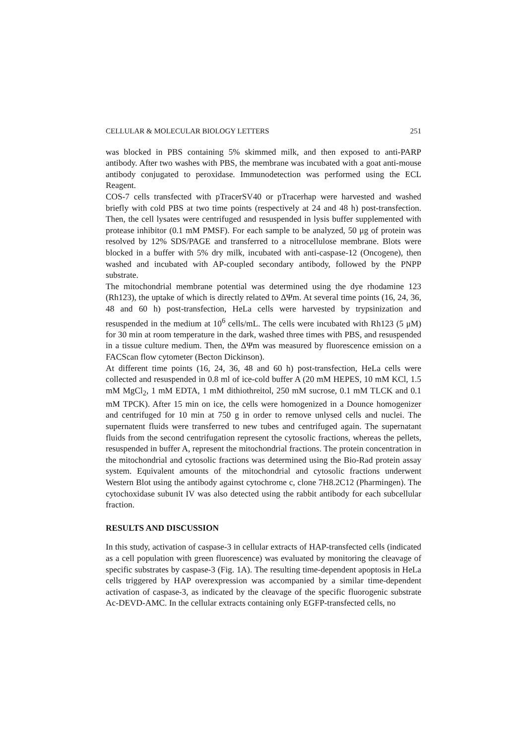CELLULAR & MOLECULAR BIOLOGY LETTERS 251
was blocked in PBS containing 5% skimmed milk, and then exposed to anti-PARP antibody. After two washes with PBS, the membrane was incubated with a goat anti-mouse antibody conjugated to peroxidase. Immunodetection was performed using the ECL Reagent.
COS-7 cells transfected with pTracerSV40 or pTracerhap were harvested and washed briefly with cold PBS at two time points (respectively at 24 and 48 h) post-transfection. Then, the cell lysates were centrifuged and resuspended in lysis buffer supplemented with protease inhibitor (0.1 mM PMSF). For each sample to be analyzed, 50 μg of protein was resolved by 12% SDS/PAGE and transferred to a nitrocellulose membrane. Blots were blocked in a buffer with 5% dry milk, incubated with anti-caspase-12 (Oncogene), then washed and incubated with AP-coupled secondary antibody, followed by the PNPP substrate.
The mitochondrial membrane potential was determined using the dye rhodamine 123 (Rh123), the uptake of which is directly related to ΔΨm. At several time points (16, 24, 36, 48 and 60 h) post-transfection, HeLa cells were harvested by trypsinization and resuspended in the medium at 10<sup>6</sup> cells/mL. The cells were incubated with Rh123 (5 μM) for 30 min at room temperature in the dark, washed three times with PBS, and resuspended in a tissue culture medium. Then, the ΔΨm was measured by fluorescence emission on a FACScan flow cytometer (Becton Dickinson).
At different time points (16, 24, 36, 48 and 60 h) post-transfection, HeLa cells were collected and resuspended in 0.8 ml of ice-cold buffer A (20 mM HEPES, 10 mM KCl, 1.5 mM MgCl<sub>2</sub>, 1 mM EDTA, 1 mM dithiothreitol, 250 mM sucrose, 0.1 mM TLCK and 0.1 mM TPCK). After 15 min on ice, the cells were homogenized in a Dounce homogenizer and centrifuged for 10 min at 750 g in order to remove unlysed cells and nuclei. The supernatent fluids were transferred to new tubes and centrifuged again. The supernatant fluids from the second centrifugation represent the cytosolic fractions, whereas the pellets, resuspended in buffer A, represent the mitochondrial fractions. The protein concentration in the mitochondrial and cytosolic fractions was determined using the Bio-Rad protein assay system. Equivalent amounts of the mitochondrial and cytosolic fractions underwent Western Blot using the antibody against cytochrome c, clone 7H8.2C12 (Pharmingen). The cytochoxidase subunit IV was also detected using the rabbit antibody for each subcellular fraction.
RESULTS AND DISCUSSION
In this study, activation of caspase-3 in cellular extracts of HAP-transfected cells (indicated as a cell population with green fluorescence) was evaluated by monitoring the cleavage of specific substrates by caspase-3 (Fig. 1A). The resulting time-dependent apoptosis in HeLa cells triggered by HAP overexpression was accompanied by a similar time-dependent activation of caspase-3, as indicated by the cleavage of the specific fluorogenic substrate Ac-DEVD-AMC. In the cellular extracts containing only EGFP-transfected cells, no